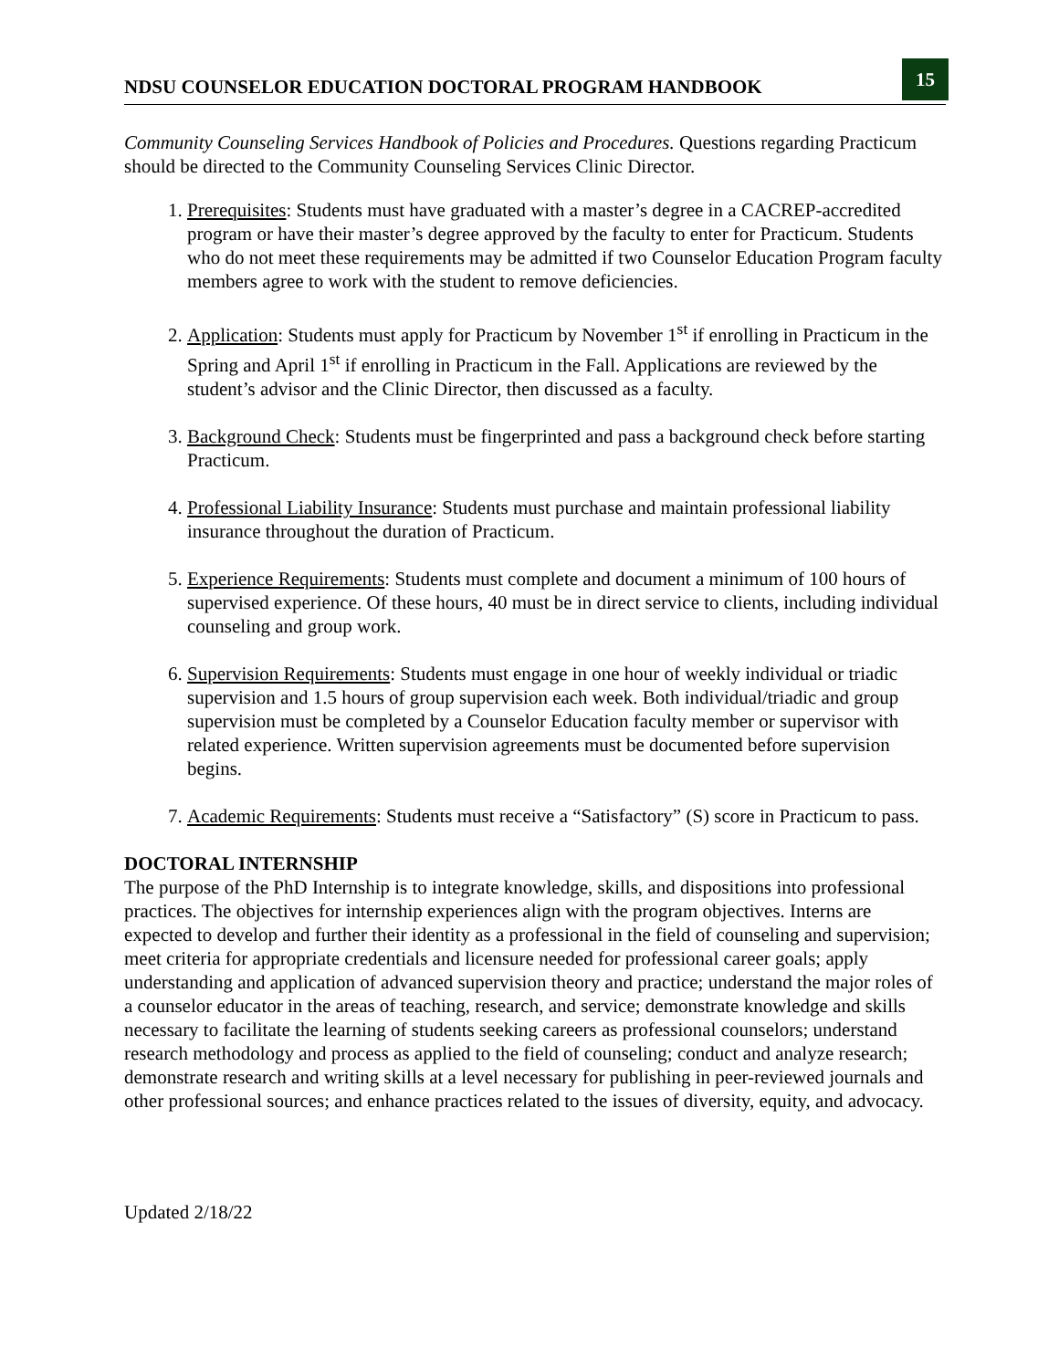NDSU COUNSELOR EDUCATION DOCTORAL PROGRAM HANDBOOK
15
Community Counseling Services Handbook of Policies and Procedures. Questions regarding Practicum should be directed to the Community Counseling Services Clinic Director.
1. Prerequisites: Students must have graduated with a master’s degree in a CACREP-accredited program or have their master’s degree approved by the faculty to enter for Practicum. Students who do not meet these requirements may be admitted if two Counselor Education Program faculty members agree to work with the student to remove deficiencies.
2. Application: Students must apply for Practicum by November 1<sup>st</sup> if enrolling in Practicum in the Spring and April 1<sup>st</sup> if enrolling in Practicum in the Fall. Applications are reviewed by the student’s advisor and the Clinic Director, then discussed as a faculty.
3. Background Check: Students must be fingerprinted and pass a background check before starting Practicum.
4. Professional Liability Insurance: Students must purchase and maintain professional liability insurance throughout the duration of Practicum.
5. Experience Requirements: Students must complete and document a minimum of 100 hours of supervised experience. Of these hours, 40 must be in direct service to clients, including individual counseling and group work.
6. Supervision Requirements: Students must engage in one hour of weekly individual or triadic supervision and 1.5 hours of group supervision each week. Both individual/triadic and group supervision must be completed by a Counselor Education faculty member or supervisor with related experience. Written supervision agreements must be documented before supervision begins.
7. Academic Requirements: Students must receive a “Satisfactory” (S) score in Practicum to pass.
DOCTORAL INTERNSHIP
The purpose of the PhD Internship is to integrate knowledge, skills, and dispositions into professional practices. The objectives for internship experiences align with the program objectives. Interns are expected to develop and further their identity as a professional in the field of counseling and supervision; meet criteria for appropriate credentials and licensure needed for professional career goals; apply understanding and application of advanced supervision theory and practice; understand the major roles of a counselor educator in the areas of teaching, research, and service; demonstrate knowledge and skills necessary to facilitate the learning of students seeking careers as professional counselors; understand research methodology and process as applied to the field of counseling; conduct and analyze research; demonstrate research and writing skills at a level necessary for publishing in peer-reviewed journals and other professional sources; and enhance practices related to the issues of diversity, equity, and advocacy.
Updated 2/18/22